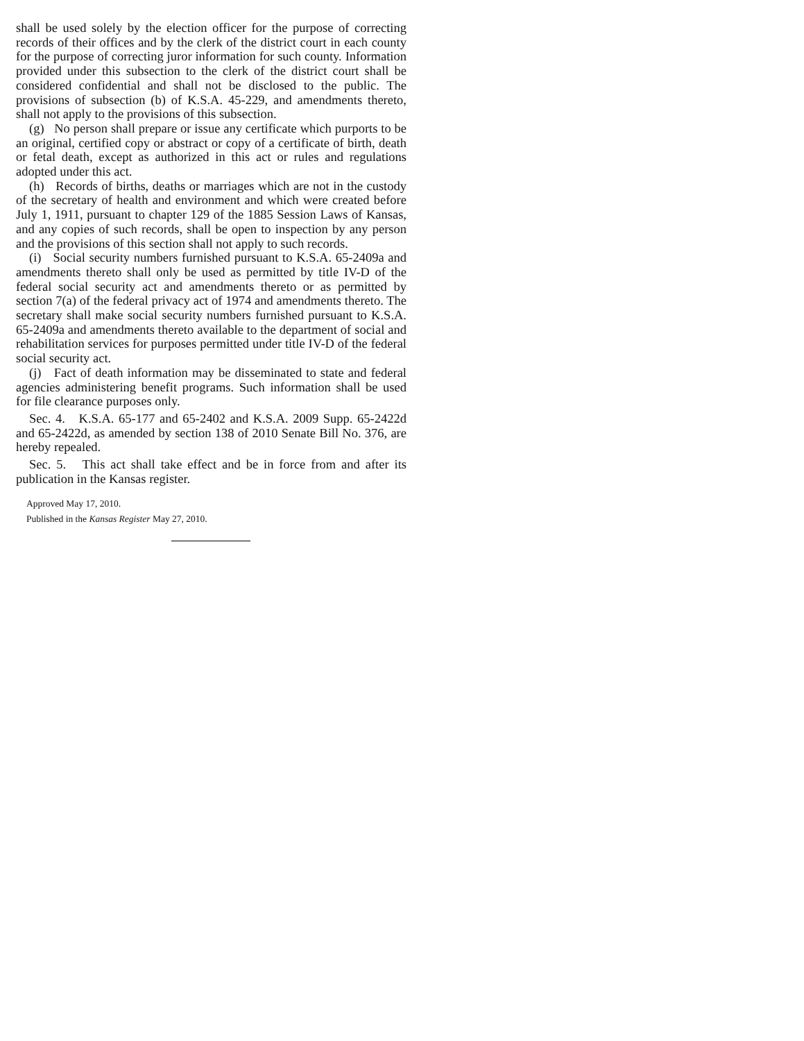shall be used solely by the election officer for the purpose of correcting records of their offices and by the clerk of the district court in each county for the purpose of correcting juror information for such county. Information provided under this subsection to the clerk of the district court shall be considered confidential and shall not be disclosed to the public. The provisions of subsection (b) of K.S.A. 45-229, and amendments thereto, shall not apply to the provisions of this subsection.
(g) No person shall prepare or issue any certificate which purports to be an original, certified copy or abstract or copy of a certificate of birth, death or fetal death, except as authorized in this act or rules and regulations adopted under this act.
(h) Records of births, deaths or marriages which are not in the custody of the secretary of health and environment and which were created before July 1, 1911, pursuant to chapter 129 of the 1885 Session Laws of Kansas, and any copies of such records, shall be open to inspection by any person and the provisions of this section shall not apply to such records.
(i) Social security numbers furnished pursuant to K.S.A. 65-2409a and amendments thereto shall only be used as permitted by title IV-D of the federal social security act and amendments thereto or as permitted by section 7(a) of the federal privacy act of 1974 and amendments thereto. The secretary shall make social security numbers furnished pursuant to K.S.A. 65-2409a and amendments thereto available to the department of social and rehabilitation services for purposes permitted under title IV-D of the federal social security act.
(j) Fact of death information may be disseminated to state and federal agencies administering benefit programs. Such information shall be used for file clearance purposes only.
Sec. 4. K.S.A. 65-177 and 65-2402 and K.S.A. 2009 Supp. 65-2422d and 65-2422d, as amended by section 138 of 2010 Senate Bill No. 376, are hereby repealed.
Sec. 5. This act shall take effect and be in force from and after its publication in the Kansas register.
Approved May 17, 2010.
Published in the Kansas Register May 27, 2010.